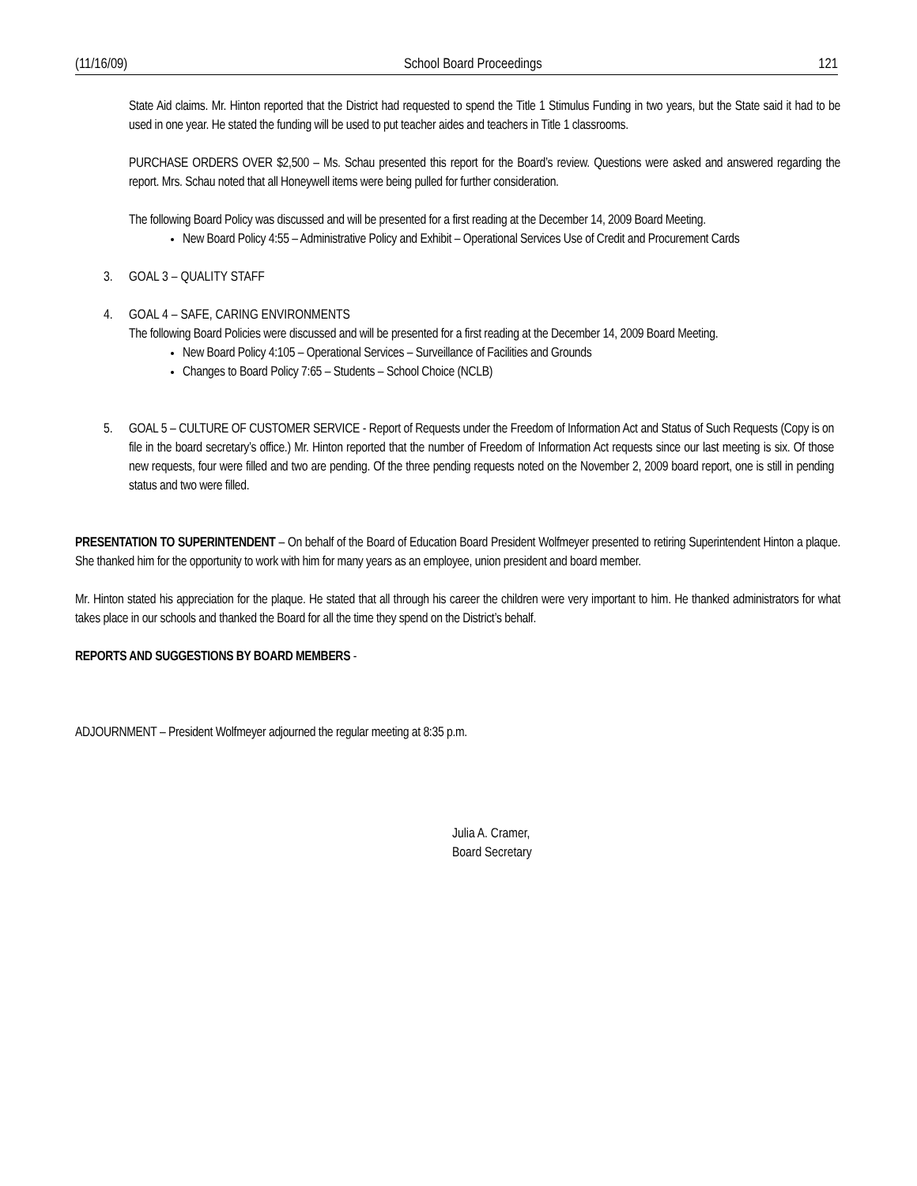(11/16/09) School Board Proceedings 121
State Aid claims. Mr. Hinton reported that the District had requested to spend the Title 1 Stimulus Funding in two years, but the State said it had to be used in one year. He stated the funding will be used to put teacher aides and teachers in Title 1 classrooms.
PURCHASE ORDERS OVER $2,500 – Ms. Schau presented this report for the Board’s review. Questions were asked and answered regarding the report. Mrs. Schau noted that all Honeywell items were being pulled for further consideration.
The following Board Policy was discussed and will be presented for a first reading at the December 14, 2009 Board Meeting.
New Board Policy 4:55 – Administrative Policy and Exhibit – Operational Services Use of Credit and Procurement Cards
3. GOAL 3 – QUALITY STAFF
4. GOAL 4 – SAFE, CARING ENVIRONMENTS
The following Board Policies were discussed and will be presented for a first reading at the December 14, 2009 Board Meeting.
New Board Policy 4:105 – Operational Services – Surveillance of Facilities and Grounds
Changes to Board Policy 7:65 – Students – School Choice (NCLB)
5. GOAL 5 – CULTURE OF CUSTOMER SERVICE - Report of Requests under the Freedom of Information Act and Status of Such Requests (Copy is on file in the board secretary’s office.) Mr. Hinton reported that the number of Freedom of Information Act requests since our last meeting is six. Of those new requests, four were filled and two are pending. Of the three pending requests noted on the November 2, 2009 board report, one is still in pending status and two were filled.
PRESENTATION TO SUPERINTENDENT – On behalf of the Board of Education Board President Wolfmeyer presented to retiring Superintendent Hinton a plaque. She thanked him for the opportunity to work with him for many years as an employee, union president and board member.
Mr. Hinton stated his appreciation for the plaque. He stated that all through his career the children were very important to him. He thanked administrators for what takes place in our schools and thanked the Board for all the time they spend on the District’s behalf.
REPORTS AND SUGGESTIONS BY BOARD MEMBERS -
ADJOURNMENT – President Wolfmeyer adjourned the regular meeting at 8:35 p.m.
Julia A. Cramer,
Board Secretary